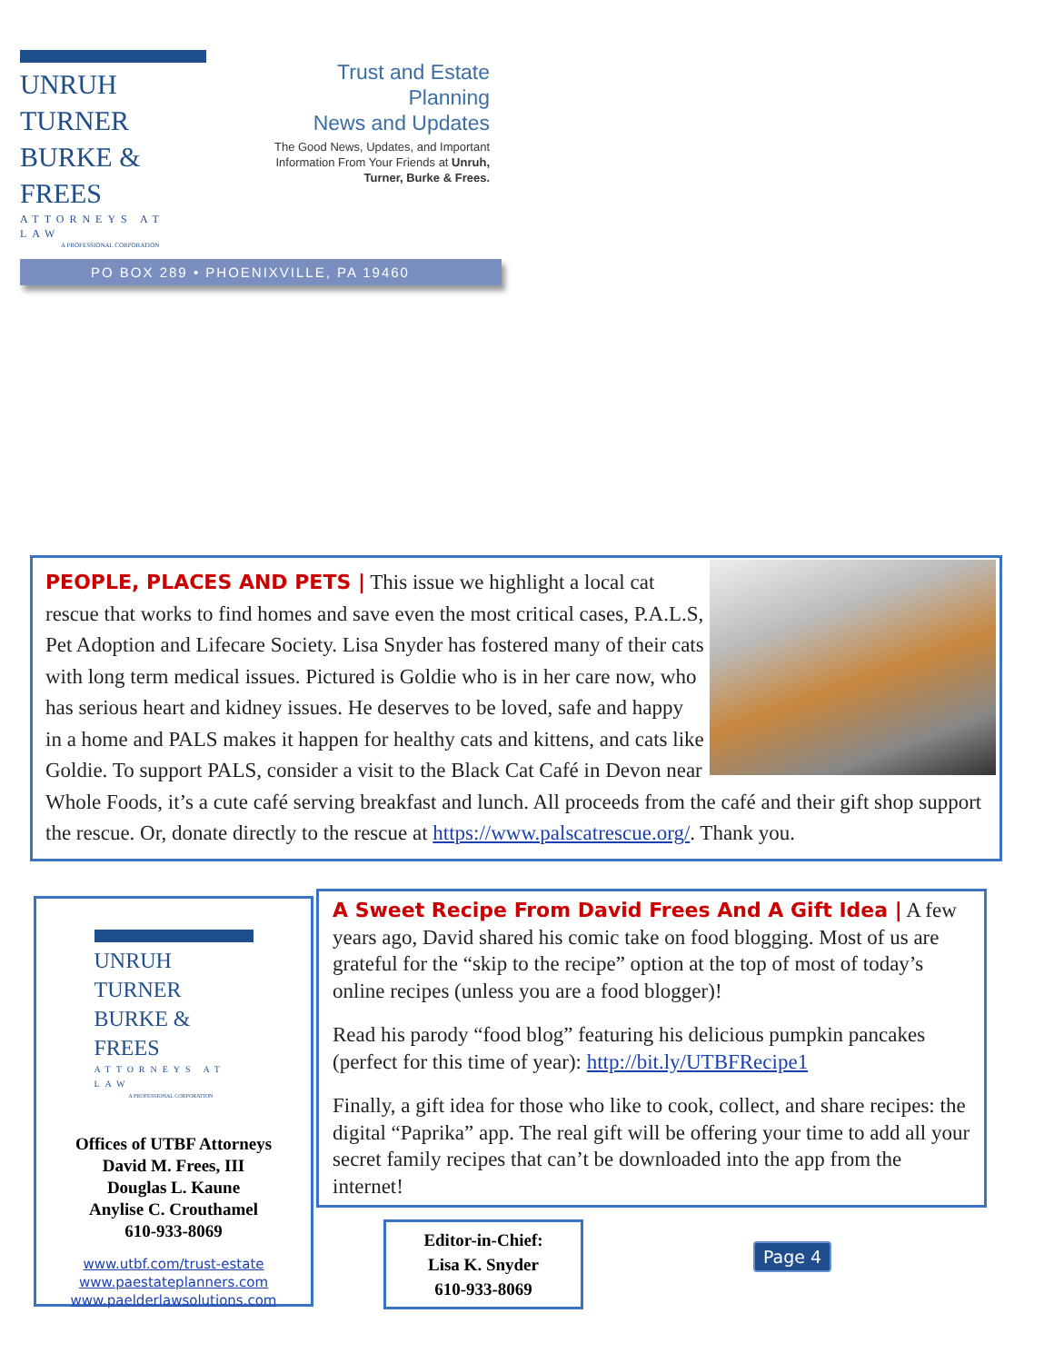UNRUH TURNER
BURKE & FREES
ATTORNEYS AT LAW
A PROFESSIONAL CORPORATION
Trust and Estate Planning
News and Updates
The Good News, Updates, and Important Information From Your Friends at Unruh, Turner, Burke & Frees.
PO BOX 289 • PHOENIXVILLE, PA 19460
PEOPLE, PLACES AND PETS | This issue we highlight a local cat rescue that works to find homes and save even the most critical cases, P.A.L.S, Pet Adoption and Lifecare Society. Lisa Snyder has fostered many of their cats with long term medical issues. Pictured is Goldie who is in her care now, who has serious heart and kidney issues. He deserves to be loved, safe and happy in a home and PALS makes it happen for healthy cats and kittens, and cats like Goldie. To support PALS, consider a visit to the Black Cat Café in Devon near Whole Foods, it’s a cute café serving breakfast and lunch. All proceeds from the café and their gift shop support the rescue. Or, donate directly to the rescue at https://www.palscatrescue.org/. Thank you.
UNRUH TURNER
BURKE & FREES
ATTORNEYS AT LAW
A PROFESSIONAL CORPORATION
Offices of UTBF Attorneys
David M. Frees, III
Douglas L. Kaune
Anylise C. Crouthamel
610-933-8069
www.utbf.com/trust-estate
www.paestateplanners.com
www.paelderlawsolutions.com
A Sweet Recipe From David Frees And A Gift Idea | A few years ago, David shared his comic take on food blogging. Most of us are grateful for the “skip to the recipe” option at the top of most of today’s online recipes (unless you are a food blogger)!
Read his parody “food blog” featuring his delicious pumpkin pancakes (perfect for this time of year): http://bit.ly/UTBFRecipe1
Finally, a gift idea for those who like to cook, collect, and share recipes: the digital “Paprika” app. The real gift will be offering your time to add all your secret family recipes that can’t be downloaded into the app from the internet!
Editor-in-Chief:
Lisa K. Snyder
610-933-8069
Page 4